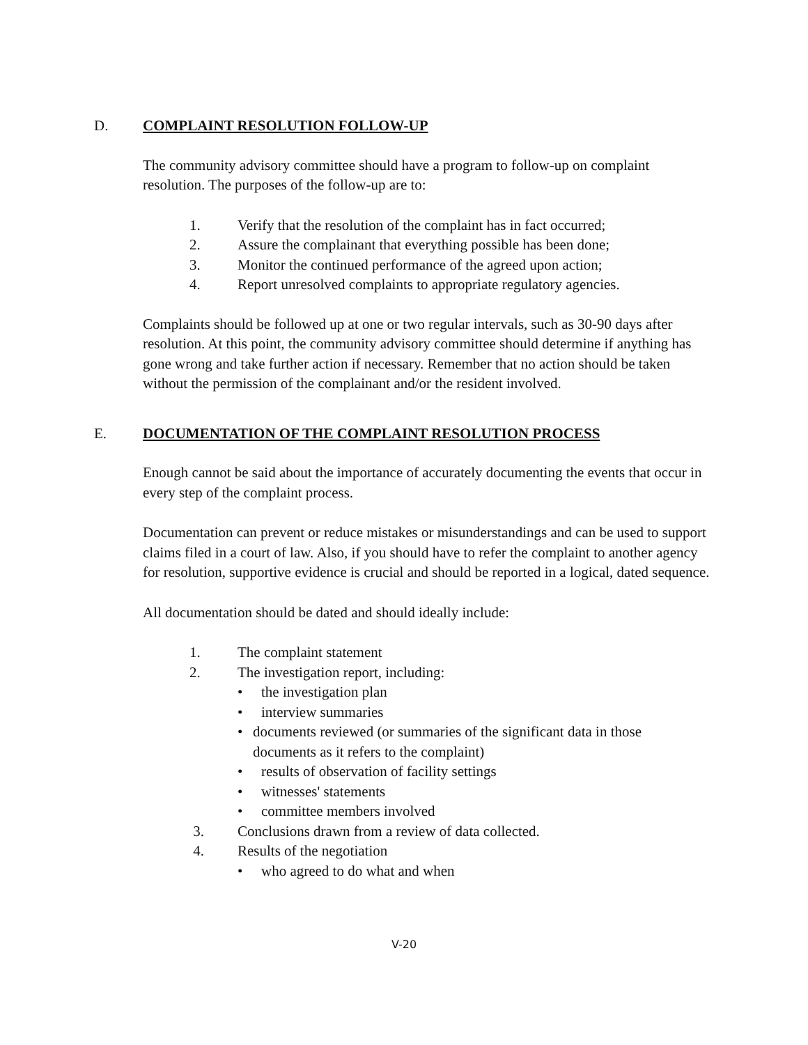D. COMPLAINT RESOLUTION FOLLOW-UP
The community advisory committee should have a program to follow-up on complaint resolution. The purposes of the follow-up are to:
1. Verify that the resolution of the complaint has in fact occurred;
2. Assure the complainant that everything possible has been done;
3. Monitor the continued performance of the agreed upon action;
4. Report unresolved complaints to appropriate regulatory agencies.
Complaints should be followed up at one or two regular intervals, such as 30-90 days after resolution. At this point, the community advisory committee should determine if anything has gone wrong and take further action if necessary. Remember that no action should be taken without the permission of the complainant and/or the resident involved.
E. DOCUMENTATION OF THE COMPLAINT RESOLUTION PROCESS
Enough cannot be said about the importance of accurately documenting the events that occur in every step of the complaint process.
Documentation can prevent or reduce mistakes or misunderstandings and can be used to support claims filed in a court of law. Also, if you should have to refer the complaint to another agency for resolution, supportive evidence is crucial and should be reported in a logical, dated sequence.
All documentation should be dated and should ideally include:
1. The complaint statement
2. The investigation report, including:
• the investigation plan
• interview summaries
• documents reviewed (or summaries of the significant data in those documents as it refers to the complaint)
• results of observation of facility settings
• witnesses' statements
• committee members involved
3. Conclusions drawn from a review of data collected.
4. Results of the negotiation
• who agreed to do what and when
V-20